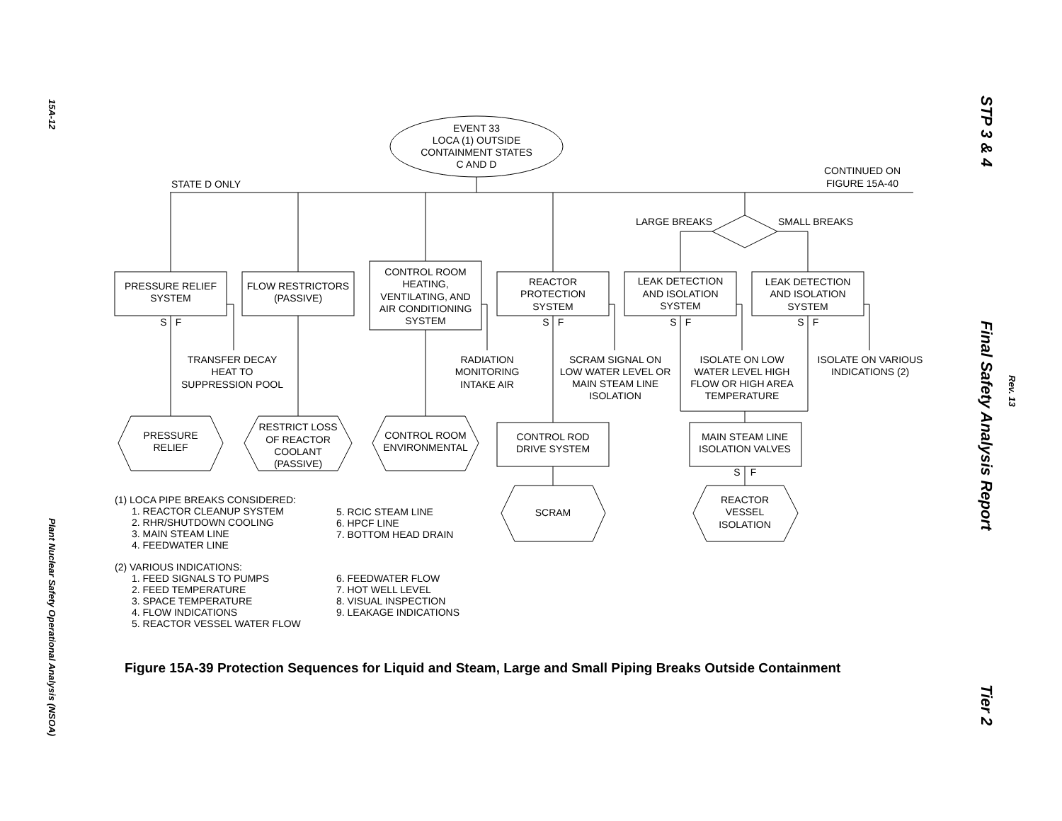15A-12
Plant Nuclear Safety Operational Analysis (NSOA)
STP 3 & 4
Final Safety Analysis Report
Tier 2
Rev. 13
EVENT 33
LOCA (1) OUTSIDE
CONTAINMENT STATES
C AND D
STATE D ONLY
CONTINUED ON
FIGURE 15A-40
LARGE BREAKS
SMALL BREAKS
PRESSURE RELIEF
SYSTEM
FLOW RESTRICTORS
(PASSIVE)
CONTROL ROOM
HEATING,
VENTILATING, AND
AIR CONDITIONING
SYSTEM
REACTOR
PROTECTION
SYSTEM
LEAK DETECTION
AND ISOLATION
SYSTEM
LEAK DETECTION
AND ISOLATION
SYSTEM
S
F
S
F
S
F
S
F
TRANSFER DECAY
HEAT TO
SUPPRESSION POOL
RADIATION
MONITORING
INTAKE AIR
SCRAM SIGNAL ON
LOW WATER LEVEL OR
MAIN STEAM LINE
ISOLATION
ISOLATE ON LOW
WATER LEVEL HIGH
FLOW OR HIGH AREA
TEMPERATURE
ISOLATE ON VARIOUS
INDICATIONS (2)
PRESSURE
RELIEF
RESTRICT LOSS
OF REACTOR
COOLANT
(PASSIVE)
CONTROL ROOM
ENVIRONMENTAL
CONTROL ROD
DRIVE SYSTEM
MAIN STEAM LINE
ISOLATION VALVES
S
F
SCRAM
REACTOR
VESSEL
ISOLATION
(1) LOCA PIPE BREAKS CONSIDERED:
1. REACTOR CLEANUP SYSTEM
2. RHR/SHUTDOWN COOLING
3. MAIN STEAM LINE
4. FEEDWATER LINE
5. RCIC STEAM LINE
6. HPCF LINE
7. BOTTOM HEAD DRAIN
(2) VARIOUS INDICATIONS:
1. FEED SIGNALS TO PUMPS
2. FEED TEMPERATURE
3. SPACE TEMPERATURE
4. FLOW INDICATIONS
5. REACTOR VESSEL WATER FLOW
6. FEEDWATER FLOW
7. HOT WELL LEVEL
8. VISUAL INSPECTION
9. LEAKAGE INDICATIONS
Figure 15A-39 Protection Sequences for Liquid and Steam, Large and Small Piping Breaks Outside Containment